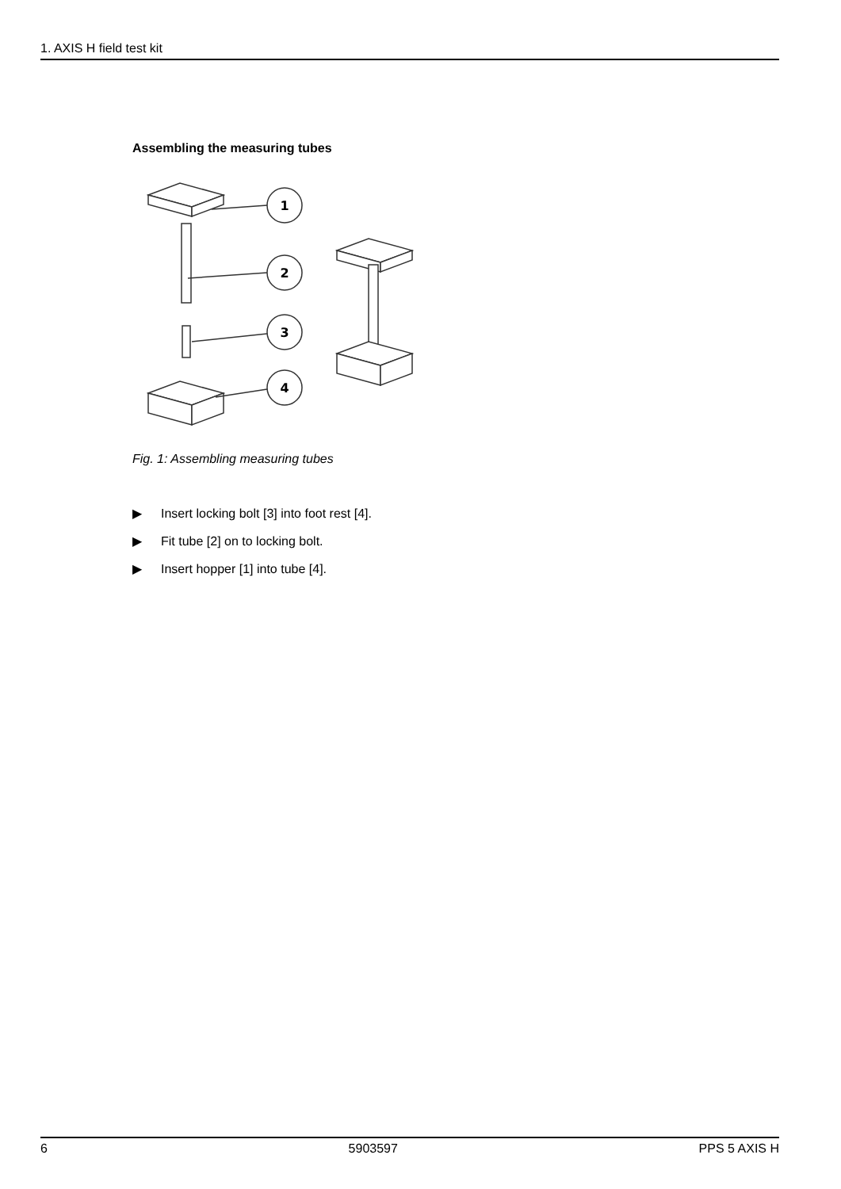1. AXIS H field test kit
Assembling the measuring tubes
1
2
3
4
Fig. 1: Assembling measuring tubes
▶ Insert locking bolt [3] into foot rest [4].
▶ Fit tube [2] on to locking bolt.
▶ Insert hopper [1] into tube [4].
6 5903597 PPS 5 AXIS H